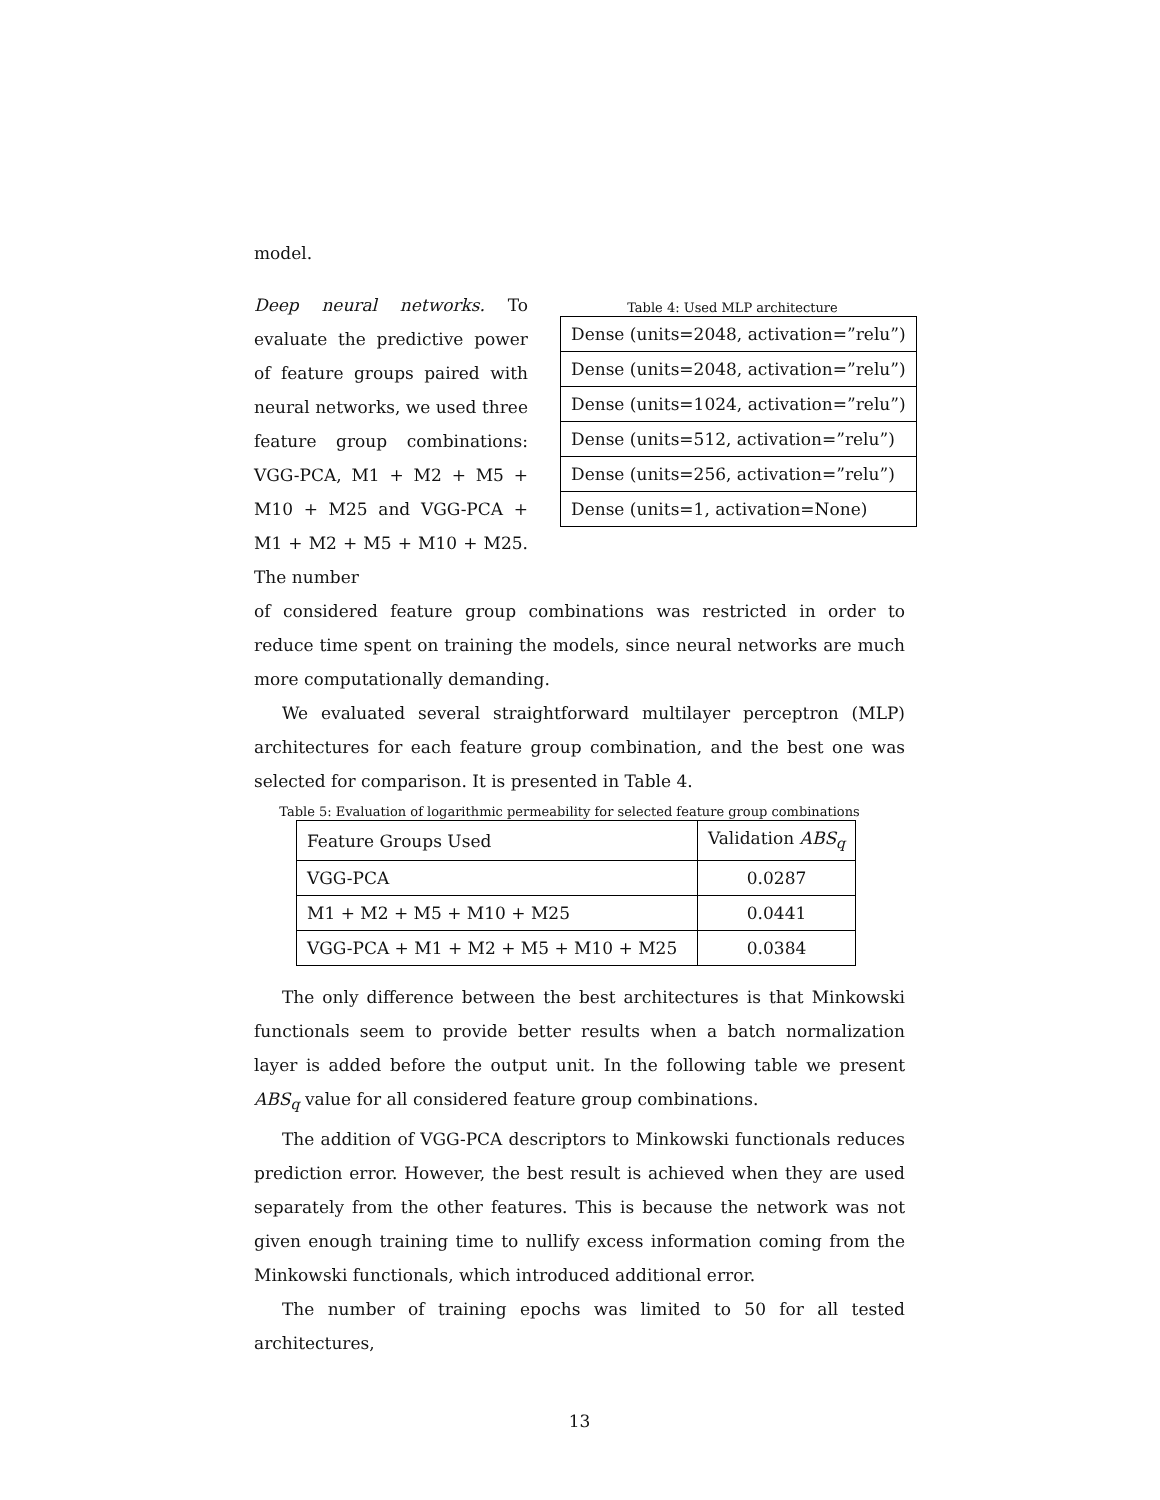model.
Deep neural networks. To evaluate the predictive power of feature groups paired with neural networks, we used three feature group combinations: VGG-PCA, M1 + M2 + M5 + M10 + M25 and VGG-PCA + M1 + M2 + M5 + M10 + M25. The number
Table 4: Used MLP architecture
| Dense (units=2048, activation=”relu”) |
| Dense (units=2048, activation=”relu”) |
| Dense (units=1024, activation=”relu”) |
| Dense (units=512, activation=”relu”) |
| Dense (units=256, activation=”relu”) |
| Dense (units=1, activation=None) |
of considered feature group combinations was restricted in order to reduce time spent on training the models, since neural networks are much more computationally demanding.
We evaluated several straightforward multilayer perceptron (MLP) architectures for each feature group combination, and the best one was selected for comparison. It is presented in Table 4.
Table 5: Evaluation of logarithmic permeability for selected feature group combinations
| Feature Groups Used | Validation ABS<sub>q</sub> |
| --- | --- |
| VGG-PCA | 0.0287 |
| M1 + M2 + M5 + M10 + M25 | 0.0441 |
| VGG-PCA + M1 + M2 + M5 + M10 + M25 | 0.0384 |
The only difference between the best architectures is that Minkowski functionals seem to provide better results when a batch normalization layer is added before the output unit. In the following table we present ABS<sub>q</sub> value for all considered feature group combinations.
The addition of VGG-PCA descriptors to Minkowski functionals reduces prediction error. However, the best result is achieved when they are used separately from the other features. This is because the network was not given enough training time to nullify excess information coming from the Minkowski functionals, which introduced additional error.
The number of training epochs was limited to 50 for all tested architectures,
13